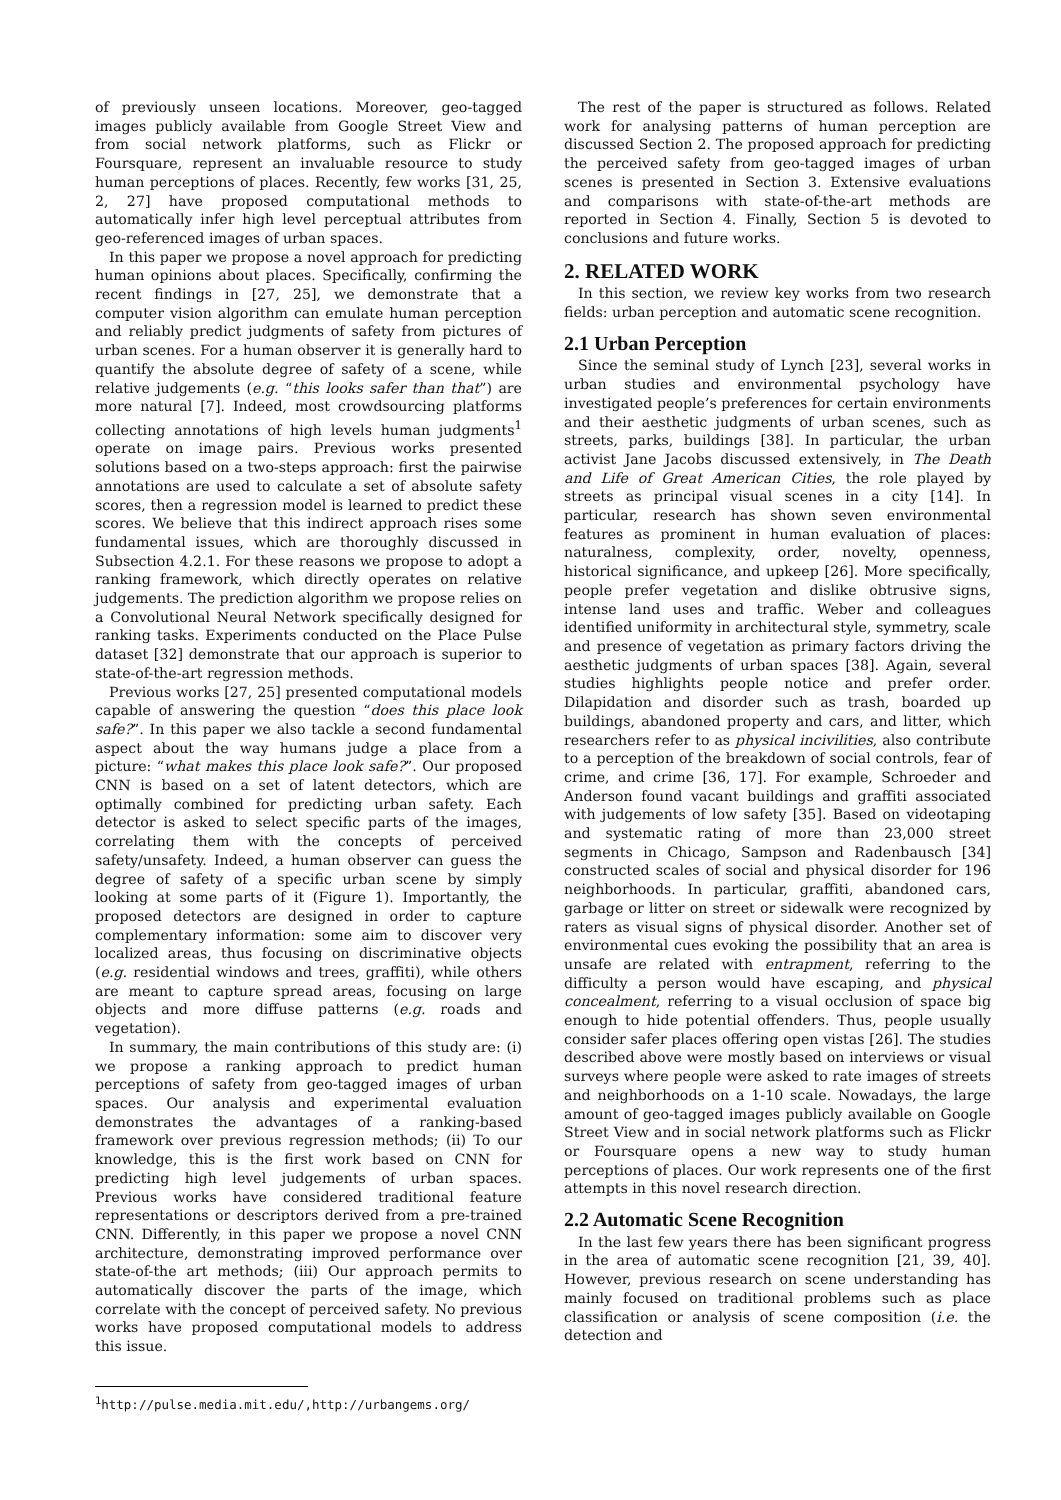of previously unseen locations. Moreover, geo-tagged images publicly available from Google Street View and from social network platforms, such as Flickr or Foursquare, represent an invaluable resource to study human perceptions of places. Recently, few works [31, 25, 2, 27] have proposed computational methods to automatically infer high level perceptual attributes from geo-referenced images of urban spaces.
In this paper we propose a novel approach for predicting human opinions about places. Specifically, confirming the recent findings in [27, 25], we demonstrate that a computer vision algorithm can emulate human perception and reliably predict judgments of safety from pictures of urban scenes. For a human observer it is generally hard to quantify the absolute degree of safety of a scene, while relative judgements (e.g. “this looks safer than that”) are more natural [7]. Indeed, most crowdsourcing platforms collecting annotations of high levels human judgments<sup>1</sup> operate on image pairs. Previous works presented solutions based on a two-steps approach: first the pairwise annotations are used to calculate a set of absolute safety scores, then a regression model is learned to predict these scores. We believe that this indirect approach rises some fundamental issues, which are thoroughly discussed in Subsection 4.2.1. For these reasons we propose to adopt a ranking framework, which directly operates on relative judgements. The prediction algorithm we propose relies on a Convolutional Neural Network specifically designed for ranking tasks. Experiments conducted on the Place Pulse dataset [32] demonstrate that our approach is superior to state-of-the-art regression methods.
Previous works [27, 25] presented computational models capable of answering the question “does this place look safe?”. In this paper we also tackle a second fundamental aspect about the way humans judge a place from a picture: “what makes this place look safe?”. Our proposed CNN is based on a set of latent detectors, which are optimally combined for predicting urban safety. Each detector is asked to select specific parts of the images, correlating them with the concepts of perceived safety/unsafety. Indeed, a human observer can guess the degree of safety of a specific urban scene by simply looking at some parts of it (Figure 1). Importantly, the proposed detectors are designed in order to capture complementary information: some aim to discover very localized areas, thus focusing on discriminative objects (e.g. residential windows and trees, graffiti), while others are meant to capture spread areas, focusing on large objects and more diffuse patterns (e.g. roads and vegetation).
In summary, the main contributions of this study are: (i) we propose a ranking approach to predict human perceptions of safety from geo-tagged images of urban spaces. Our analysis and experimental evaluation demonstrates the advantages of a ranking-based framework over previous regression methods; (ii) To our knowledge, this is the first work based on CNN for predicting high level judgements of urban spaces. Previous works have considered traditional feature representations or descriptors derived from a pre-trained CNN. Differently, in this paper we propose a novel CNN architecture, demonstrating improved performance over state-of-the art methods; (iii) Our approach permits to automatically discover the parts of the image, which correlate with the concept of perceived safety. No previous works have proposed computational models to address this issue.
<sup>1</sup> http://pulse.media.mit.edu/,http://urbangems.org/
The rest of the paper is structured as follows. Related work for analysing patterns of human perception are discussed Section 2. The proposed approach for predicting the perceived safety from geo-tagged images of urban scenes is presented in Section 3. Extensive evaluations and comparisons with state-of-the-art methods are reported in Section 4. Finally, Section 5 is devoted to conclusions and future works.
2. RELATED WORK
In this section, we review key works from two research fields: urban perception and automatic scene recognition.
2.1 Urban Perception
Since the seminal study of Lynch [23], several works in urban studies and environmental psychology have investigated people’s preferences for certain environments and their aesthetic judgments of urban scenes, such as streets, parks, buildings [38]. In particular, the urban activist Jane Jacobs discussed extensively, in The Death and Life of Great American Cities, the role played by streets as principal visual scenes in a city [14]. In particular, research has shown seven environmental features as prominent in human evaluation of places: naturalness, complexity, order, novelty, openness, historical significance, and upkeep [26]. More specifically, people prefer vegetation and dislike obtrusive signs, intense land uses and traffic. Weber and colleagues identified uniformity in architectural style, symmetry, scale and presence of vegetation as primary factors driving the aesthetic judgments of urban spaces [38]. Again, several studies highlights people notice and prefer order. Dilapidation and disorder such as trash, boarded up buildings, abandoned property and cars, and litter, which researchers refer to as physical incivilities, also contribute to a perception of the breakdown of social controls, fear of crime, and crime [36, 17]. For example, Schroeder and Anderson found vacant buildings and graffiti associated with judgements of low safety [35]. Based on videotaping and systematic rating of more than 23,000 street segments in Chicago, Sampson and Radenbausch [34] constructed scales of social and physical disorder for 196 neighborhoods. In particular, graffiti, abandoned cars, garbage or litter on street or sidewalk were recognized by raters as visual signs of physical disorder. Another set of environmental cues evoking the possibility that an area is unsafe are related with entrapment, referring to the difficulty a person would have escaping, and physical concealment, referring to a visual occlusion of space big enough to hide potential offenders. Thus, people usually consider safer places offering open vistas [26]. The studies described above were mostly based on interviews or visual surveys where people were asked to rate images of streets and neighborhoods on a 1-10 scale. Nowadays, the large amount of geo-tagged images publicly available on Google Street View and in social network platforms such as Flickr or Foursquare opens a new way to study human perceptions of places. Our work represents one of the first attempts in this novel research direction.
2.2 Automatic Scene Recognition
In the last few years there has been significant progress in the area of automatic scene recognition [21, 39, 40]. However, previous research on scene understanding has mainly focused on traditional problems such as place classification or analysis of scene composition (i.e. the detection and